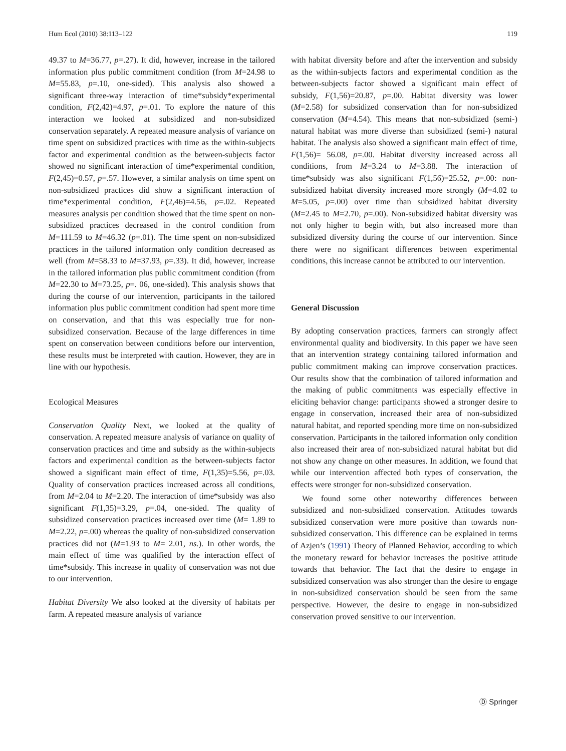Hum Ecol (2010) 38:113–122 119
49.37 to M=36.77, p=.27). It did, however, increase in the tailored information plus public commitment condition (from M=24.98 to M=55.83, p=.10, one-sided). This analysis also showed a significant three-way interaction of time*subsidy*experimental condition, F(2,42)=4.97, p=.01. To explore the nature of this interaction we looked at subsidized and non-subsidized conservation separately. A repeated measure analysis of variance on time spent on subsidized practices with time as the within-subjects factor and experimental condition as the between-subjects factor showed no significant interaction of time*experimental condition, F(2,45)=0.57, p=.57. However, a similar analysis on time spent on non-subsidized practices did show a significant interaction of time*experimental condition, F(2,46)=4.56, p=.02. Repeated measures analysis per condition showed that the time spent on non-subsidized practices decreased in the control condition from M=111.59 to M=46.32 (p=.01). The time spent on non-subsidized practices in the tailored information only condition decreased as well (from M=58.33 to M=37.93, p=.33). It did, however, increase in the tailored information plus public commitment condition (from M=22.30 to M=73.25, p=. 06, one-sided). This analysis shows that during the course of our intervention, participants in the tailored information plus public commitment condition had spent more time on conservation, and that this was especially true for non-subsidized conservation. Because of the large differences in time spent on conservation between conditions before our intervention, these results must be interpreted with caution. However, they are in line with our hypothesis.
Ecological Measures
Conservation Quality Next, we looked at the quality of conservation. A repeated measure analysis of variance on quality of conservation practices and time and subsidy as the within-subjects factors and experimental condition as the between-subjects factor showed a significant main effect of time, F(1,35)=5.56, p=.03. Quality of conservation practices increased across all conditions, from M=2.04 to M=2.20. The interaction of time*subsidy was also significant F(1,35)=3.29, p=.04, one-sided. The quality of subsidized conservation practices increased over time (M= 1.89 to M=2.22, p=.00) whereas the quality of non-subsidized conservation practices did not (M=1.93 to M= 2.01, ns.). In other words, the main effect of time was qualified by the interaction effect of time*subsidy. This increase in quality of conservation was not due to our intervention.
Habitat Diversity We also looked at the diversity of habitats per farm. A repeated measure analysis of variance
with habitat diversity before and after the intervention and subsidy as the within-subjects factors and experimental condition as the between-subjects factor showed a significant main effect of subsidy, F(1,56)=20.87, p=.00. Habitat diversity was lower (M=2.58) for subsidized conservation than for non-subsidized conservation (M=4.54). This means that non-subsidized (semi-) natural habitat was more diverse than subsidized (semi-) natural habitat. The analysis also showed a significant main effect of time, F(1,56)= 56.08, p=.00. Habitat diversity increased across all conditions, from M=3.24 to M=3.88. The interaction of time*subsidy was also significant F(1,56)=25.52, p=.00: non-subsidized habitat diversity increased more strongly (M=4.02 to M=5.05, p=.00) over time than subsidized habitat diversity (M=2.45 to M=2.70, p=.00). Non-subsidized habitat diversity was not only higher to begin with, but also increased more than subsidized diversity during the course of our intervention. Since there were no significant differences between experimental conditions, this increase cannot be attributed to our intervention.
General Discussion
By adopting conservation practices, farmers can strongly affect environmental quality and biodiversity. In this paper we have seen that an intervention strategy containing tailored information and public commitment making can improve conservation practices. Our results show that the combination of tailored information and the making of public commitments was especially effective in eliciting behavior change: participants showed a stronger desire to engage in conservation, increased their area of non-subsidized natural habitat, and reported spending more time on non-subsidized conservation. Participants in the tailored information only condition also increased their area of non-subsidized natural habitat but did not show any change on other measures. In addition, we found that while our intervention affected both types of conservation, the effects were stronger for non-subsidized conservation.
We found some other noteworthy differences between subsidized and non-subsidized conservation. Attitudes towards subsidized conservation were more positive than towards non-subsidized conservation. This difference can be explained in terms of Azjen’s (1991) Theory of Planned Behavior, according to which the monetary reward for behavior increases the positive attitude towards that behavior. The fact that the desire to engage in subsidized conservation was also stronger than the desire to engage in non-subsidized conservation should be seen from the same perspective. However, the desire to engage in non-subsidized conservation proved sensitive to our intervention.
Ⓓ Springer